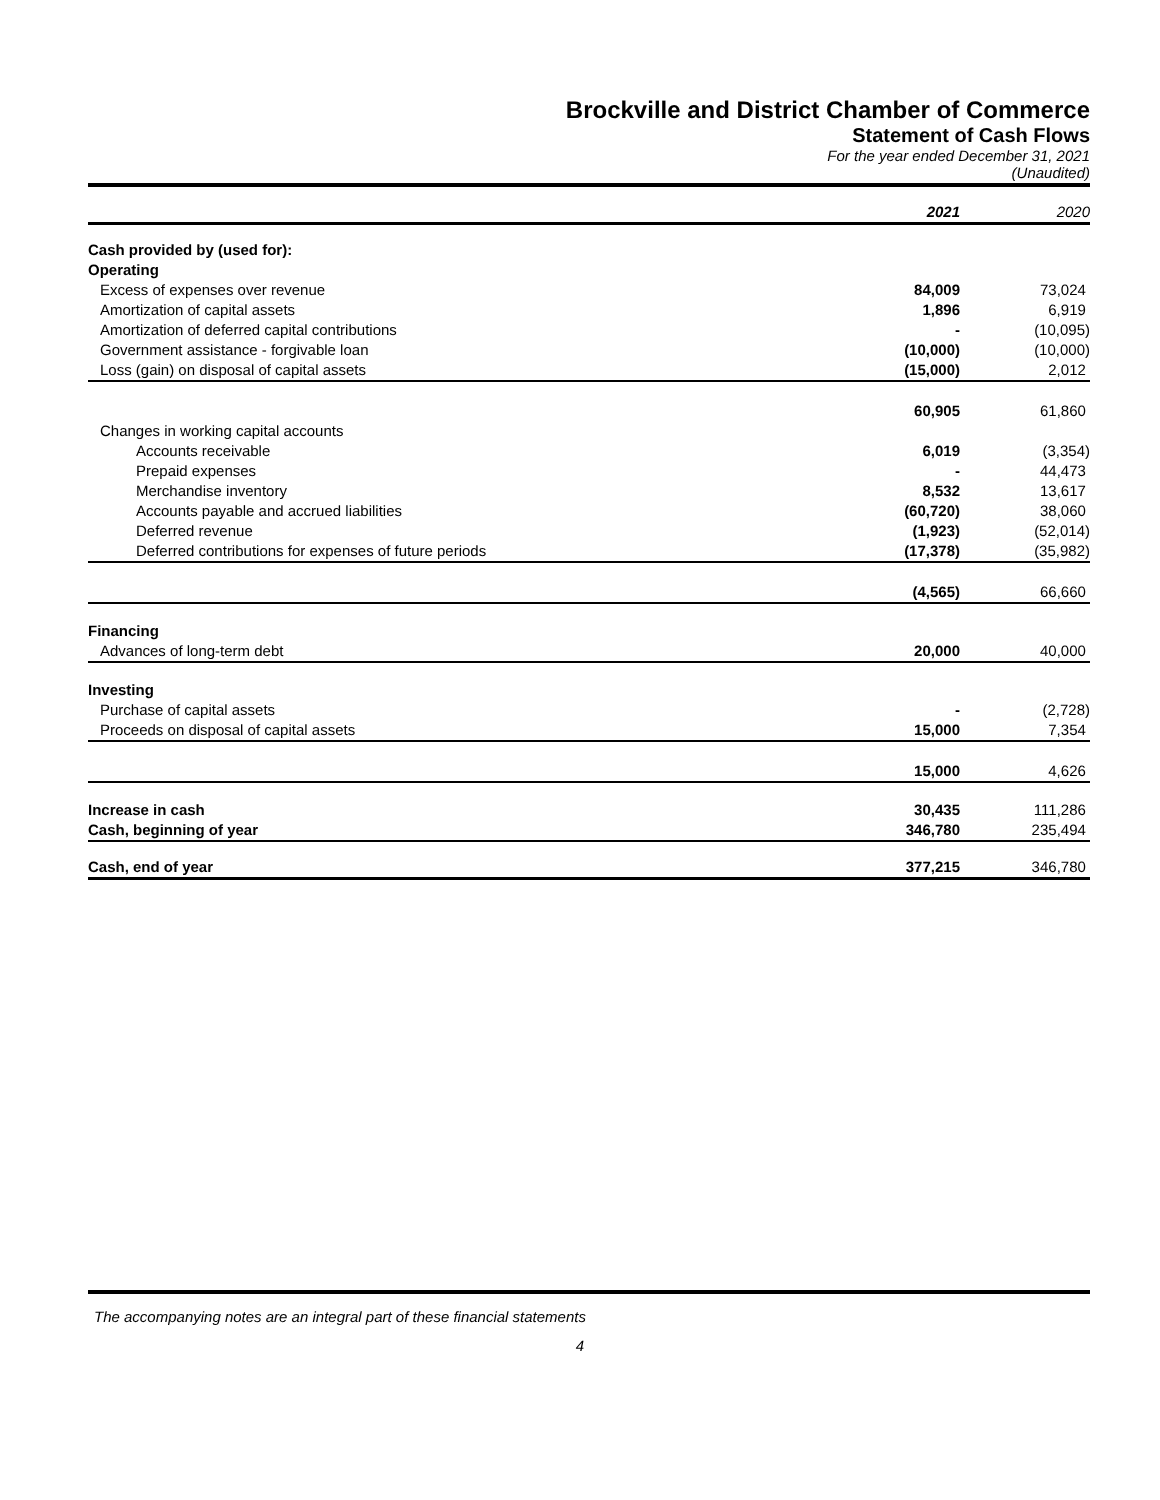Brockville and District Chamber of Commerce
Statement of Cash Flows
For the year ended December 31, 2021
(Unaudited)
| | 2021 | 2020 |
| Cash provided by (used for): | | |
| Operating | | |
| Excess of expenses over revenue | 84,009 | 73,024 |
| Amortization of capital assets | 1,896 | 6,919 |
| Amortization of deferred capital contributions | - | (10,095) |
| Government assistance - forgivable loan | (10,000) | (10,000) |
| Loss (gain) on disposal of capital assets | (15,000) | 2,012 |
| | 60,905 | 61,860 |
| Changes in working capital accounts | | |
| Accounts receivable | 6,019 | (3,354) |
| Prepaid expenses | - | 44,473 |
| Merchandise inventory | 8,532 | 13,617 |
| Accounts payable and accrued liabilities | (60,720) | 38,060 |
| Deferred revenue | (1,923) | (52,014) |
| Deferred contributions for expenses of future periods | (17,378) | (35,982) |
| | (4,565) | 66,660 |
| Financing | | |
| Advances of long-term debt | 20,000 | 40,000 |
| Investing | | |
| Purchase of capital assets | - | (2,728) |
| Proceeds on disposal of capital assets | 15,000 | 7,354 |
| | 15,000 | 4,626 |
| Increase in cash | 30,435 | 111,286 |
| Cash, beginning of year | 346,780 | 235,494 |
| Cash, end of year | 377,215 | 346,780 |
The accompanying notes are an integral part of these financial statements
4